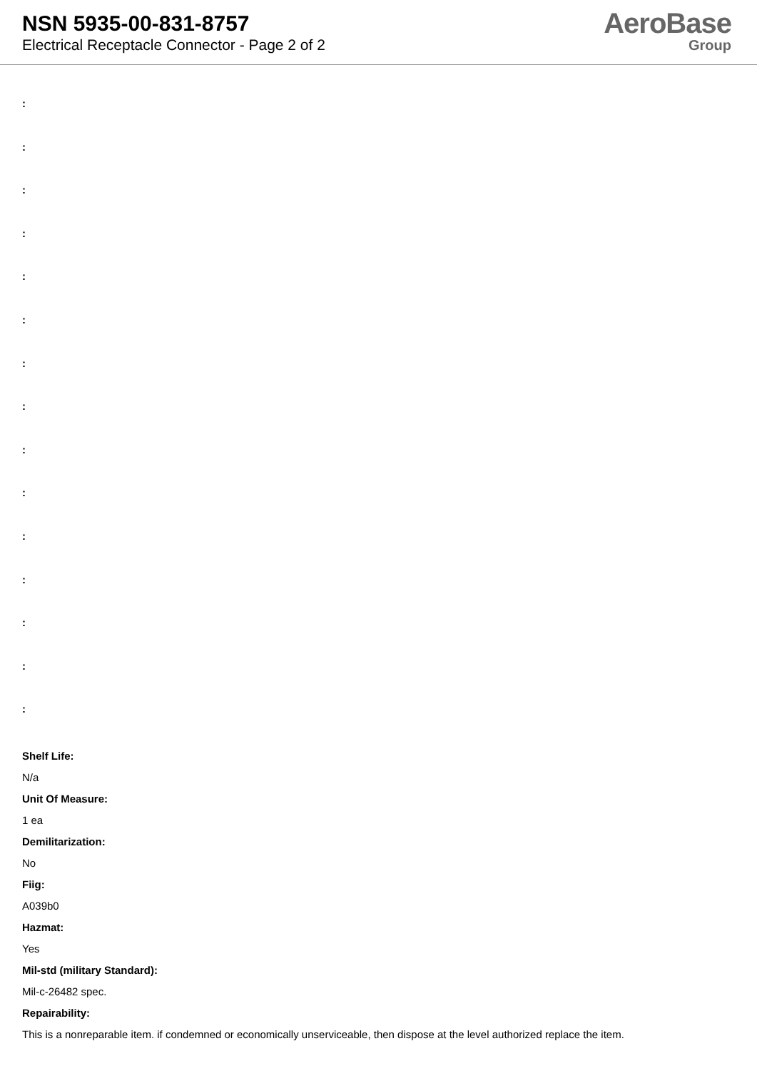NSN 5935-00-831-8757
Electrical Receptacle Connector - Page 2 of 2
AeroBase
Group
:
:
:
:
:
:
:
:
:
:
:
:
:
:
:
Shelf Life:
N/a
Unit Of Measure:
1 ea
Demilitarization:
No
Fiig:
A039b0
Hazmat:
Yes
Mil-std (military Standard):
Mil-c-26482 spec.
Repairability:
This is a nonreparable item. if condemned or economically unserviceable, then dispose at the level authorized replace the item.